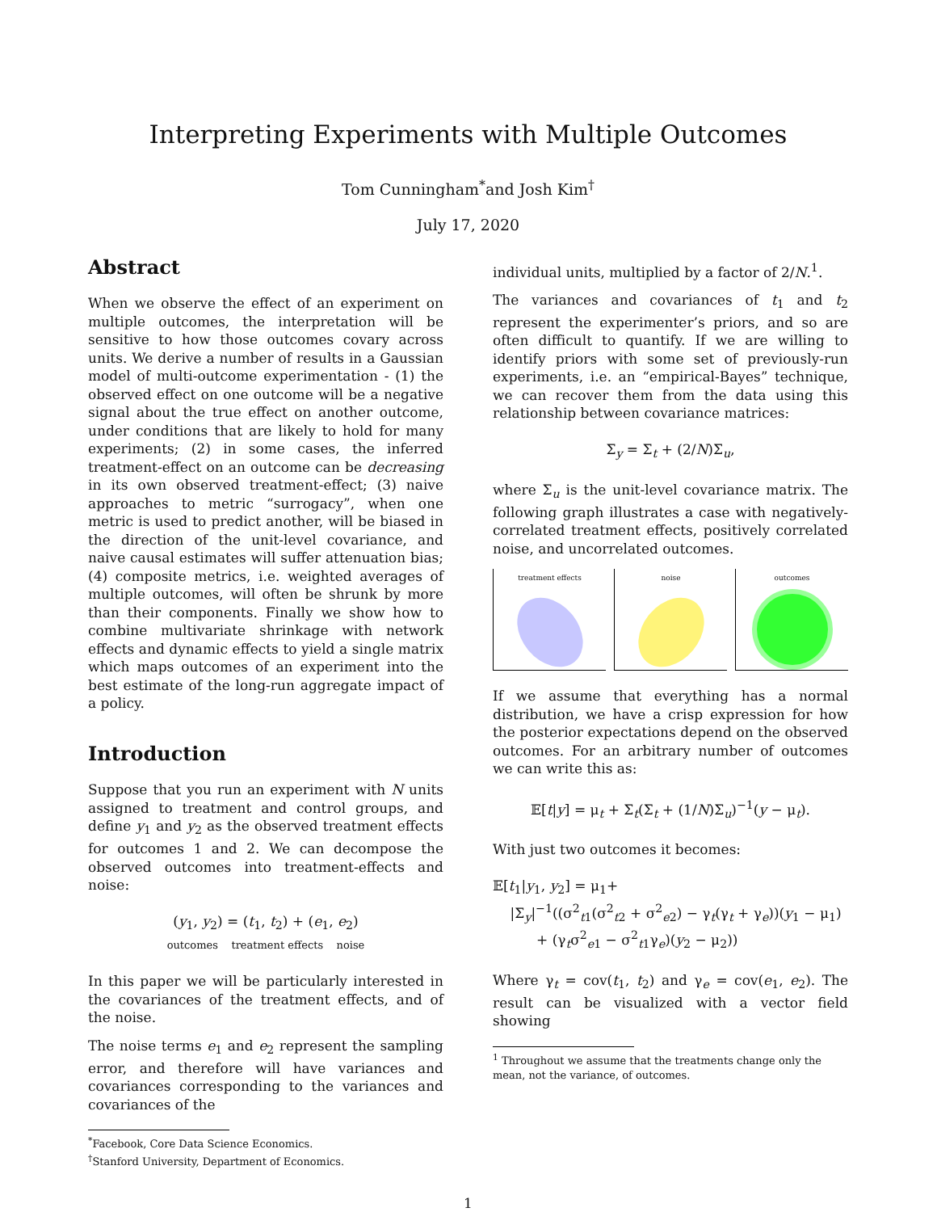Interpreting Experiments with Multiple Outcomes
Tom Cunningham<sup>*</sup>and Josh Kim<sup>†</sup>
July 17, 2020
Abstract
When we observe the effect of an experiment on multiple outcomes, the interpretation will be sensitive to how those outcomes covary across units. We derive a number of results in a Gaussian model of multi-outcome experimentation - (1) the observed effect on one outcome will be a negative signal about the true effect on another outcome, under conditions that are likely to hold for many experiments; (2) in some cases, the inferred treatment-effect on an outcome can be decreasing in its own observed treatment-effect; (3) naive approaches to metric “surrogacy”, when one metric is used to predict another, will be biased in the direction of the unit-level covariance, and naive causal estimates will suffer attenuation bias; (4) composite metrics, i.e. weighted averages of multiple outcomes, will often be shrunk by more than their components. Finally we show how to combine multivariate shrinkage with network effects and dynamic effects to yield a single matrix which maps outcomes of an experiment into the best estimate of the long-run aggregate impact of a policy.
Introduction
Suppose that you run an experiment with N units assigned to treatment and control groups, and define y<sub>1</sub> and y<sub>2</sub> as the observed treatment effects for outcomes 1 and 2. We can decompose the observed outcomes into treatment-effects and noise:
(y<sub>1</sub>, y<sub>2</sub>) = (t<sub>1</sub>, t<sub>2</sub>) + (e<sub>1</sub>, e<sub>2</sub>)
outcomes treatment effects noise
In this paper we will be particularly interested in the covariances of the treatment effects, and of the noise.
The noise terms e<sub>1</sub> and e<sub>2</sub> represent the sampling error, and therefore will have variances and covariances corresponding to the variances and covariances of the
<sup>*</sup> Facebook, Core Data Science Economics.
<sup>†</sup> Stanford University, Department of Economics.
individual units, multiplied by a factor of 2/N.<sup>1</sup>.
The variances and covariances of t<sub>1</sub> and t<sub>2</sub> represent the experimenter’s priors, and so are often difficult to quantify. If we are willing to identify priors with some set of previously-run experiments, i.e. an “empirical-Bayes” technique, we can recover them from the data using this relationship between covariance matrices:
Σ<sub>y</sub> = Σ<sub>t</sub> + (2/N)Σ<sub>u</sub>,
where Σ<sub>u</sub> is the unit-level covariance matrix. The following graph illustrates a case with negatively-correlated treatment effects, positively correlated noise, and uncorrelated outcomes.
treatment effects noise outcomes
If we assume that everything has a normal distribution, we have a crisp expression for how the posterior expectations depend on the observed outcomes. For an arbitrary number of outcomes we can write this as:
𝔼[t|y] = μ<sub>t</sub> + Σ<sub>t</sub>(Σ<sub>t</sub> + (1/N)Σ<sub>u</sub>)<sup>−1</sup>(y − μ<sub>t</sub>).
With just two outcomes it becomes:
𝔼[t<sub>1</sub>|y<sub>1</sub>, y<sub>2</sub>] = μ<sub>1</sub>+
|Σ<sub>y</sub>|<sup>−1</sup>((σ<sup>2</sup><sub>t1</sub>(σ<sup>2</sup><sub>t2</sub> + σ<sup>2</sup><sub>e2</sub>) − γ<sub>t</sub>(γ<sub>t</sub> + γ<sub>e</sub>))(y<sub>1</sub> − μ<sub>1</sub>)
+ (γ<sub>t</sub>σ<sup>2</sup><sub>e1</sub> − σ<sup>2</sup><sub>t1</sub>γ<sub>e</sub>)(y<sub>2</sub> − μ<sub>2</sub>))
Where γ<sub>t</sub> = cov(t<sub>1</sub>, t<sub>2</sub>) and γ<sub>e</sub> = cov(e<sub>1</sub>, e<sub>2</sub>). The result can be visualized with a vector field showing
<sup>1</sup> Throughout we assume that the treatments change only the mean, not the variance, of outcomes.
1